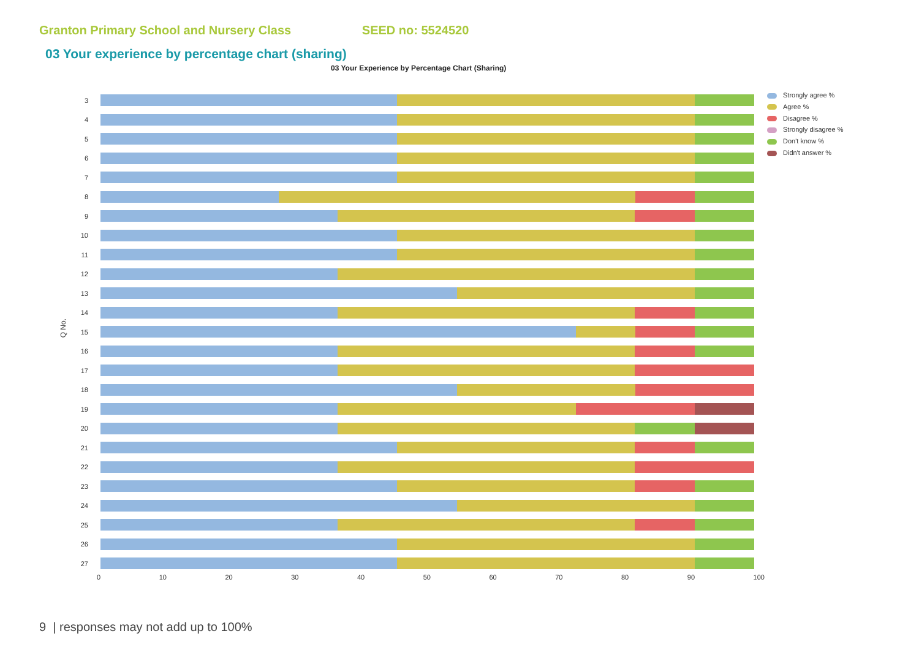Granton Primary School and Nursery Class SEED no: 5524520
03 Your experience by percentage chart (sharing)
03 Your Experience by Percentage Chart (Sharing)
Q No.
3
4
5
6
7
8
9
10
11
12
13
14
15
16
17
18
19
20
21
22
23
24
25
26
27
0 10 20 30 40 50 60 70 80 90 100
Strongly agree %
Agree %
Disagree %
Strongly disagree %
Don't know %
Didn't answer %
9 | responses may not add up to 100%